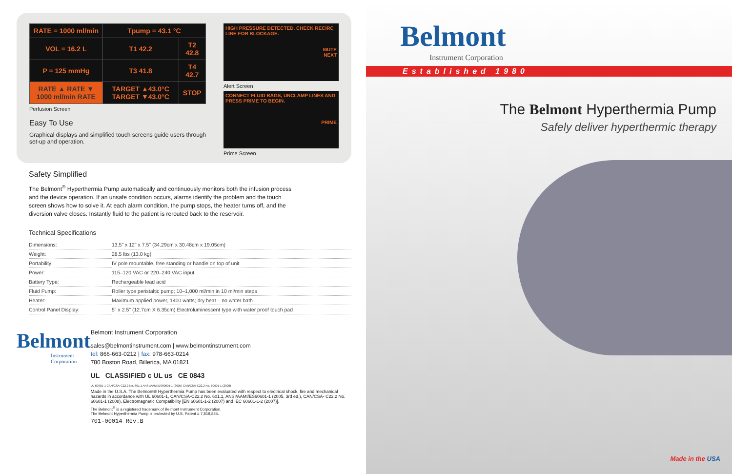| RATE = 1000 ml/min | Tpump = 43.1 °C | |
| VOL = 16.2 L | T1 42.2 | T2 42.8 |
| P = 125 mmHg | T3 41.8 | T4 42.7 |
| RATE ▲ RATE ▼ 1000 ml/min RATE | TARGET ▲43.0°C TARGET ▼43.0°C | STOP |
Perfusion Screen
Easy To Use
Graphical displays and simplified touch screens guide users through set-up and operation.
HIGH PRESSURE DETECTED. CHECK RECIRC LINE FOR BLOCKAGE.
MUTE
NEXT
Alert Screen
CONNECT FLUID BAGS, UNCLAMP LINES AND PRESS PRIME TO BEGIN.
PRIME
Prime Screen
Safety Simplified
The Belmont<sup>®</sup> Hyperthermia Pump automatically and continuously monitors both the infusion process and the device operation. If an unsafe condition occurs, alarms identify the problem and the touch screen shows how to solve it. At each alarm condition, the pump stops, the heater turns off, and the diversion valve closes. Instantly fluid to the patient is rerouted back to the reservoir.
Technical Specifications
| Dimensions: | 13.5" x 12" x 7.5" (34.29cm x 30.48cm x 19.05cm) |
| Weight: | 28.5 lbs (13.0 kg) |
| Portability: | IV pole mountable, free standing or handle on top of unit |
| Power: | 115–120 VAC or 220–240 VAC input |
| Battery Type: | Rechargeable lead acid |
| Fluid Pump: | Roller type peristaltic pump; 10–1,000 ml/min in 10 ml/min steps |
| Heater: | Maximum applied power, 1400 watts; dry heat – no water bath |
| Control Panel Display: | 5" x 2.5" (12.7cm X 6.35cm) Electroluminescent type with water proof touch pad |
Belmont
Instrument Corporation
Belmont Instrument Corporation
sales@belmontinstrument.com | www.belmontinstrument.com
tel: 866-663-0212 | fax: 978-663-0214
780 Boston Road, Billerica, MA 01821
UL CLASSIFIED c UL us CE 0843
UL 60601-1 CAN/CSA-C22.2 No. 601.1 ANSI/AAMI/ES60601-1 (2005) CAN/CSA-C22.2 No. 60601-1 (2008)
Made in the U.S.A. The Belmont® Hyperthermia Pump has been evaluated with respect to electrical shock, fire and mechanical hazards in accordance with UL 60601-1, CAN/CSA-C22.2 No. 601.1, ANSI/AAMI/ES60601-1 (2005, 3rd ed.), CAN/CSA- C22.2 No. 60601-1 (2008), Electromagnetic Compatibility [EN 60601-1-2 (2007) and IEC 60601-1-2 (2007)].
The Belmont<sup>®</sup> is a registered trademark of Belmont Instrument Corporation.
The Belmont Hyperthermia Pump is protected by U.S. Patent # 7,819,835.
701-00014 Rev.B
Belmont
Instrument Corporation
Established 1980
The Belmont Hyperthermia Pump
Safely deliver hyperthermic therapy
Made in the USA